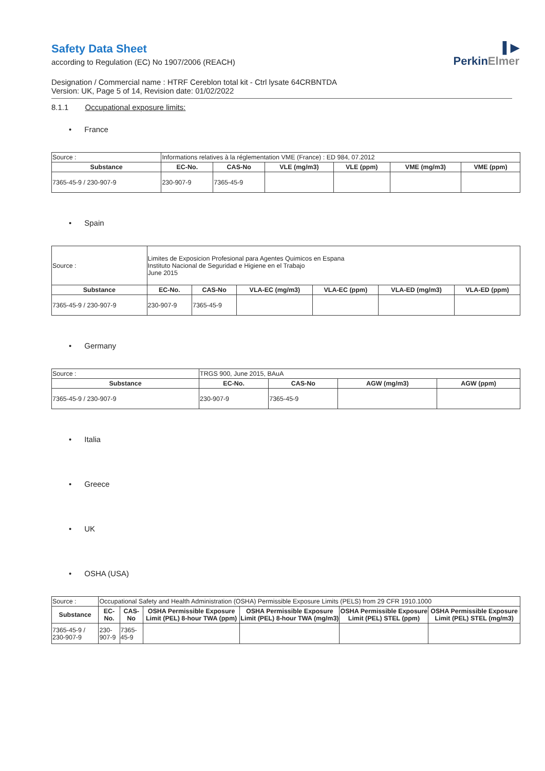▌▶
PerkinElmer
Safety Data Sheet
according to Regulation (EC) No 1907/2006 (REACH)
Designation / Commercial name : HTRF Cereblon total kit - Ctrl lysate 64CRBNTDA
Version: UK, Page 5 of 14, Revision date: 01/02/2022
8.1.1 Occupational exposure limits:
• France
| Source : | Informations relatives à la réglementation VME (France) : ED 984, 07.2012 | | | | | |
| Substance | EC-No. | CAS-No | VLE (mg/m3) | VLE (ppm) | VME (mg/m3) | VME (ppm) |
| 7365-45-9 / 230-907-9 | 230-907-9 | 7365-45-9 | | | | |
• Spain
| Source : | Limites de Exposicion Profesional para Agentes Quimicos en Espana Instituto Nacional de Seguridad e Higiene en el Trabajo June 2015 | | | | | |
| Substance | EC-No. | CAS-No | VLA-EC (mg/m3) | VLA-EC (ppm) | VLA-ED (mg/m3) | VLA-ED (ppm) |
| 7365-45-9 / 230-907-9 | 230-907-9 | 7365-45-9 | | | | |
• Germany
| Source : | TRGS 900, June 2015, BAuA | | | |
| Substance | EC-No. | CAS-No | AGW (mg/m3) | AGW (ppm) |
| 7365-45-9 / 230-907-9 | 230-907-9 | 7365-45-9 | | |
• Italia
• Greece
• UK
• OSHA (USA)
| Source : | Occupational Safety and Health Administration (OSHA) Permissible Exposure Limits (PELS) from 29 CFR 1910.1000 | | | | | |
| Substance | EC-No. | CAS-No | OSHA Permissible Exposure Limit (PEL) 8-hour TWA (ppm) | OSHA Permissible Exposure Limit (PEL) 8-hour TWA (mg/m3) | OSHA Permissible Exposure Limit (PEL) STEL (ppm) | OSHA Permissible Exposure Limit (PEL) STEL (mg/m3) |
| 7365-45-9 / 230-907-9 | 230-907-9 | 7365-45-9 | | | | |